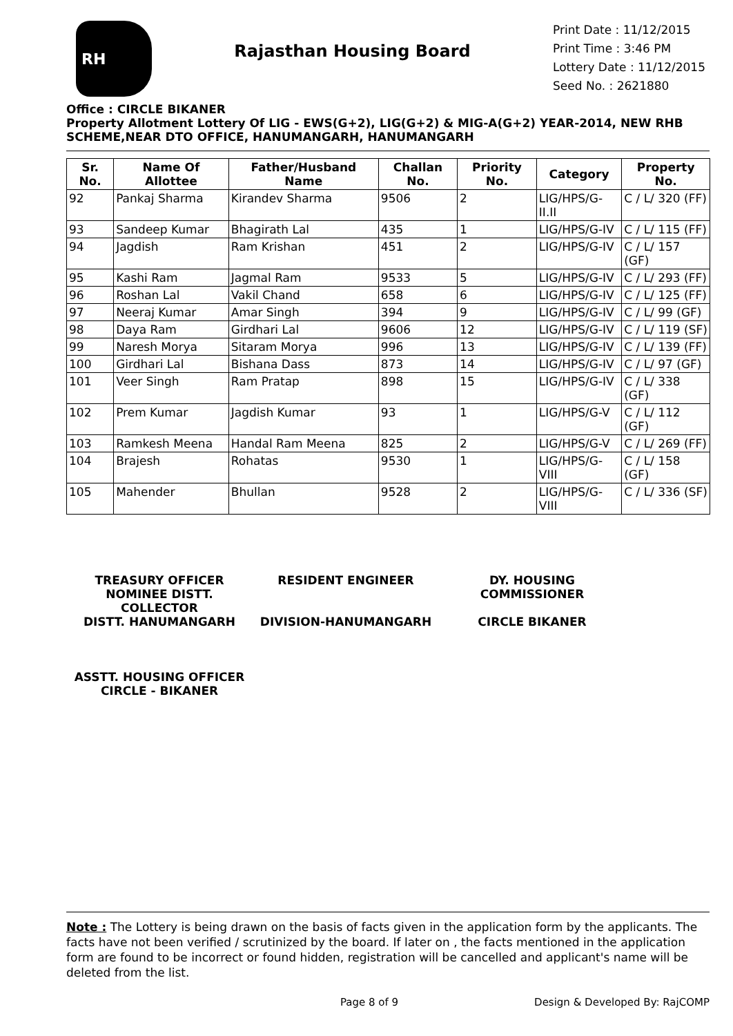RH
Rajasthan Housing Board
Print Date : 11/12/2015
Print Time : 3:46 PM
Lottery Date : 11/12/2015
Seed No. : 2621880
Office : CIRCLE BIKANER
Property Allotment Lottery Of LIG - EWS(G+2), LIG(G+2) & MIG-A(G+2) YEAR-2014, NEW RHB SCHEME,NEAR DTO OFFICE, HANUMANGARH, HANUMANGARH
| Sr. No. | Name Of Allottee | Father/Husband Name | Challan No. | Priority No. | Category | Property No. |
| --- | --- | --- | --- | --- | --- | --- |
| 92 | Pankaj Sharma | Kirandev Sharma | 9506 | 2 | LIG/HPS/G-II.II | C / L/ 320 (FF) |
| 93 | Sandeep Kumar | Bhagirath Lal | 435 | 1 | LIG/HPS/G-IV | C / L/ 115 (FF) |
| 94 | Jagdish | Ram Krishan | 451 | 2 | LIG/HPS/G-IV | C / L/ 157 (GF) |
| 95 | Kashi Ram | Jagmal Ram | 9533 | 5 | LIG/HPS/G-IV | C / L/ 293 (FF) |
| 96 | Roshan Lal | Vakil Chand | 658 | 6 | LIG/HPS/G-IV | C / L/ 125 (FF) |
| 97 | Neeraj Kumar | Amar Singh | 394 | 9 | LIG/HPS/G-IV | C / L/ 99 (GF) |
| 98 | Daya Ram | Girdhari Lal | 9606 | 12 | LIG/HPS/G-IV | C / L/ 119 (SF) |
| 99 | Naresh Morya | Sitaram Morya | 996 | 13 | LIG/HPS/G-IV | C / L/ 139 (FF) |
| 100 | Girdhari Lal | Bishana Dass | 873 | 14 | LIG/HPS/G-IV | C / L/ 97 (GF) |
| 101 | Veer Singh | Ram Pratap | 898 | 15 | LIG/HPS/G-IV | C / L/ 338 (GF) |
| 102 | Prem Kumar | Jagdish Kumar | 93 | 1 | LIG/HPS/G-V | C / L/ 112 (GF) |
| 103 | Ramkesh Meena | Handal Ram Meena | 825 | 2 | LIG/HPS/G-V | C / L/ 269 (FF) |
| 104 | Brajesh | Rohatas | 9530 | 1 | LIG/HPS/G-VIII | C / L/ 158 (GF) |
| 105 | Mahender | Bhullan | 9528 | 2 | LIG/HPS/G-VIII | C / L/ 336 (SF) |
TREASURY OFFICER NOMINEE DISTT. COLLECTOR
DISTT. HANUMANGARH
RESIDENT ENGINEER
DIVISION-HANUMANGARH
DY. HOUSING COMMISSIONER
CIRCLE BIKANER
ASSTT. HOUSING OFFICER
CIRCLE - BIKANER
Note : The Lottery is being drawn on the basis of facts given in the application form by the applicants. The facts have not been verified / scrutinized by the board. If later on , the facts mentioned in the application form are found to be incorrect or found hidden, registration will be cancelled and applicant's name will be deleted from the list.
Page 8 of 9 Design & Developed By: RajCOMP